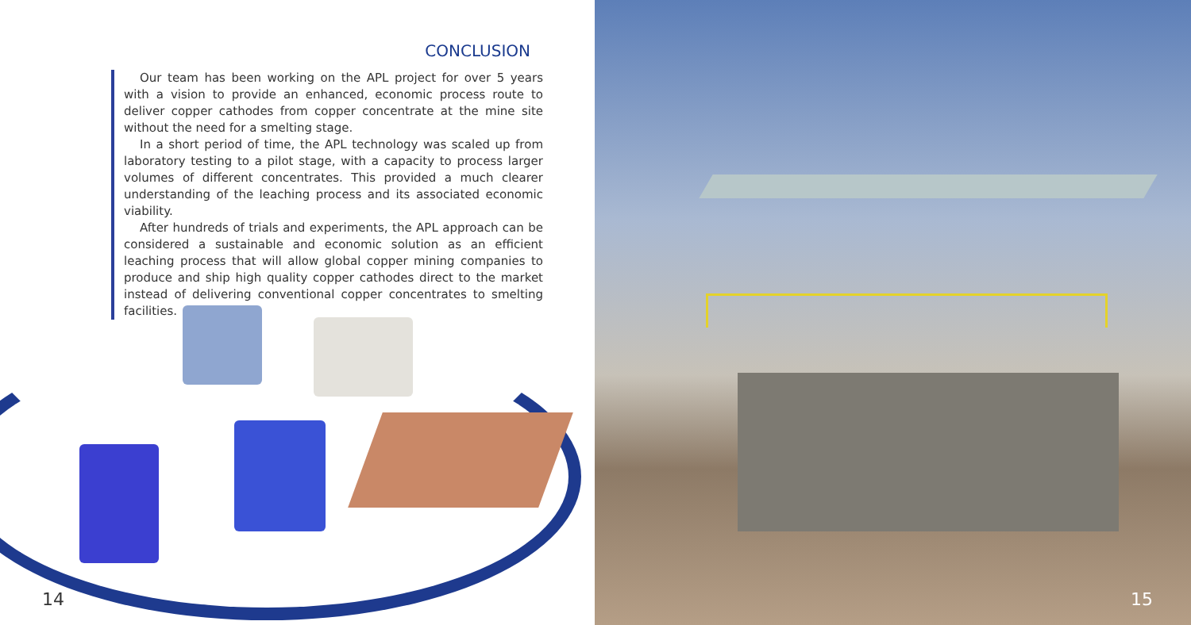CONCLUSION
Our team has been working on the APL project for over 5 years with a vision to provide an enhanced, economic process route to deliver copper cathodes from copper concentrate at the mine site without the need for a smelting stage.
In a short period of time, the APL technology was scaled up from laboratory testing to a pilot stage, with a capacity to process larger volumes of different concentrates. This provided a much clearer understanding of the leaching process and its associated economic viability.
After hundreds of trials and experiments, the APL approach can be considered a sustainable and economic solution as an efficient leaching process that will allow global copper mining companies to produce and ship high quality copper cathodes direct to the market instead of delivering conventional copper concentrates to smelting facilities.
14
15